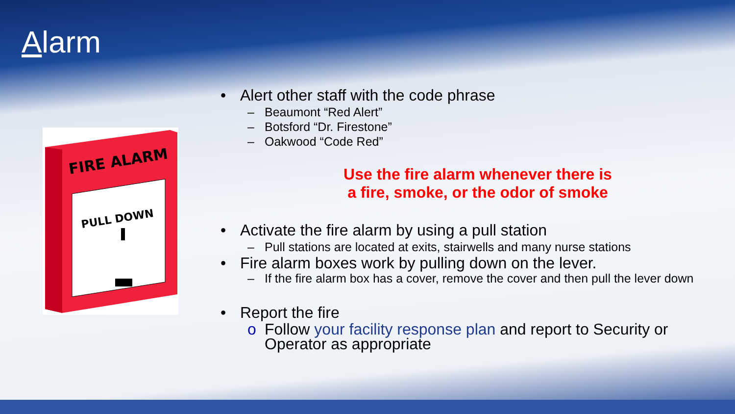Alarm
FIRE ALARM
PULL DOWN
• Alert other staff with the code phrase
– Beaumont “Red Alert”
– Botsford “Dr. Firestone”
– Oakwood “Code Red”
Use the fire alarm whenever there is
a fire, smoke, or the odor of smoke
• Activate the fire alarm by using a pull station
– Pull stations are located at exits, stairwells and many nurse stations
• Fire alarm boxes work by pulling down on the lever.
– If the fire alarm box has a cover, remove the cover and then pull the lever down
• Report the fire
o Follow your facility response plan and report to Security or Operator as appropriate